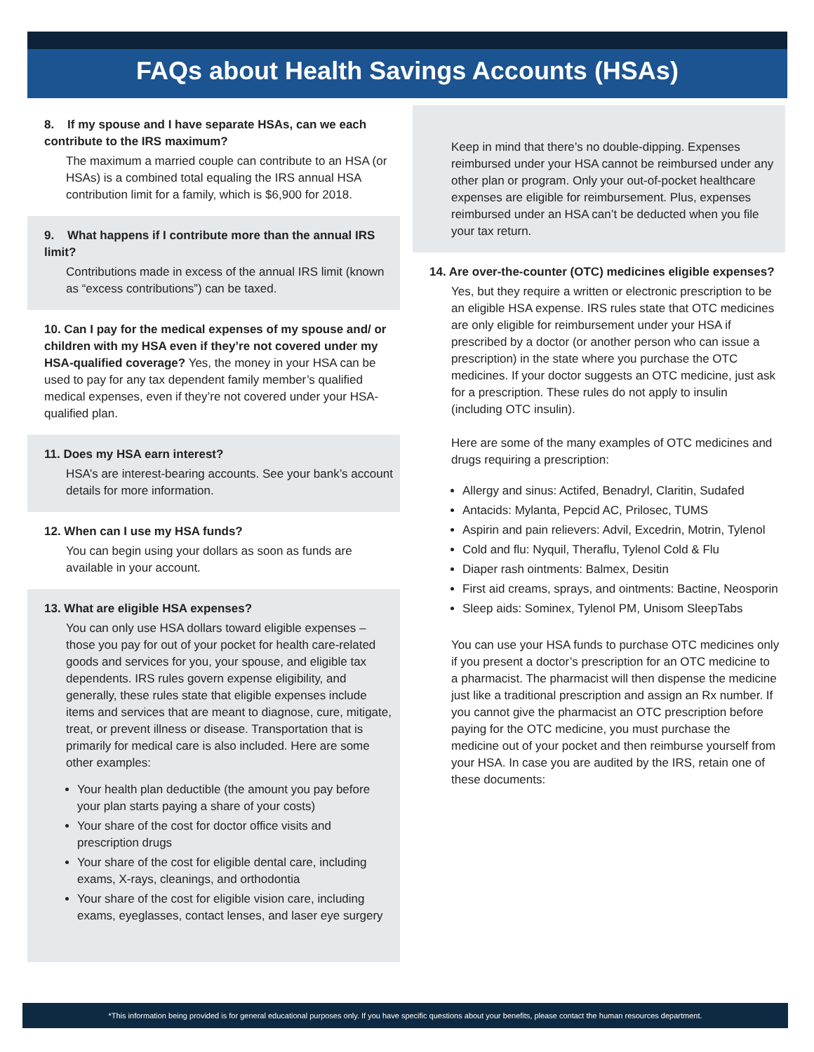FAQs about Health Savings Accounts (HSAs)
8. If my spouse and I have separate HSAs, can we each contribute to the IRS maximum?
The maximum a married couple can contribute to an HSA (or HSAs) is a combined total equaling the IRS annual HSA contribution limit for a family, which is $6,900 for 2018.
9. What happens if I contribute more than the annual IRS limit?
Contributions made in excess of the annual IRS limit (known as “excess contributions”) can be taxed.
10. Can I pay for the medical expenses of my spouse and/ or children with my HSA even if they’re not covered under my HSA-qualified coverage? Yes, the money in your HSA can be used to pay for any tax dependent family member’s qualified medical expenses, even if they’re not covered under your HSA-qualified plan.
11. Does my HSA earn interest?
HSA’s are interest-bearing accounts. See your bank’s account details for more information.
12. When can I use my HSA funds?
You can begin using your dollars as soon as funds are available in your account.
13. What are eligible HSA expenses?
You can only use HSA dollars toward eligible expenses – those you pay for out of your pocket for health care-related goods and services for you, your spouse, and eligible tax dependents. IRS rules govern expense eligibility, and generally, these rules state that eligible expenses include items and services that are meant to diagnose, cure, mitigate, treat, or prevent illness or disease. Transportation that is primarily for medical care is also included. Here are some other examples:
Your health plan deductible (the amount you pay before your plan starts paying a share of your costs)
Your share of the cost for doctor office visits and prescription drugs
Your share of the cost for eligible dental care, including exams, X-rays, cleanings, and orthodontia
Your share of the cost for eligible vision care, including exams, eyeglasses, contact lenses, and laser eye surgery
Keep in mind that there’s no double-dipping. Expenses reimbursed under your HSA cannot be reimbursed under any other plan or program. Only your out-of-pocket healthcare expenses are eligible for reimbursement. Plus, expenses reimbursed under an HSA can’t be deducted when you file your tax return.
14. Are over-the-counter (OTC) medicines eligible expenses?
Yes, but they require a written or electronic prescription to be an eligible HSA expense. IRS rules state that OTC medicines are only eligible for reimbursement under your HSA if prescribed by a doctor (or another person who can issue a prescription) in the state where you purchase the OTC medicines. If your doctor suggests an OTC medicine, just ask for a prescription. These rules do not apply to insulin (including OTC insulin).
Here are some of the many examples of OTC medicines and drugs requiring a prescription:
Allergy and sinus: Actifed, Benadryl, Claritin, Sudafed
Antacids: Mylanta, Pepcid AC, Prilosec, TUMS
Aspirin and pain relievers: Advil, Excedrin, Motrin, Tylenol
Cold and flu: Nyquil, Theraflu, Tylenol Cold & Flu
Diaper rash ointments: Balmex, Desitin
First aid creams, sprays, and ointments: Bactine, Neosporin
Sleep aids: Sominex, Tylenol PM, Unisom SleepTabs
You can use your HSA funds to purchase OTC medicines only if you present a doctor’s prescription for an OTC medicine to a pharmacist. The pharmacist will then dispense the medicine just like a traditional prescription and assign an Rx number. If you cannot give the pharmacist an OTC prescription before paying for the OTC medicine, you must purchase the medicine out of your pocket and then reimburse yourself from your HSA. In case you are audited by the IRS, retain one of these documents:
*This information being provided is for general educational purposes only. If you have specific questions about your benefits, please contact the human resources department.